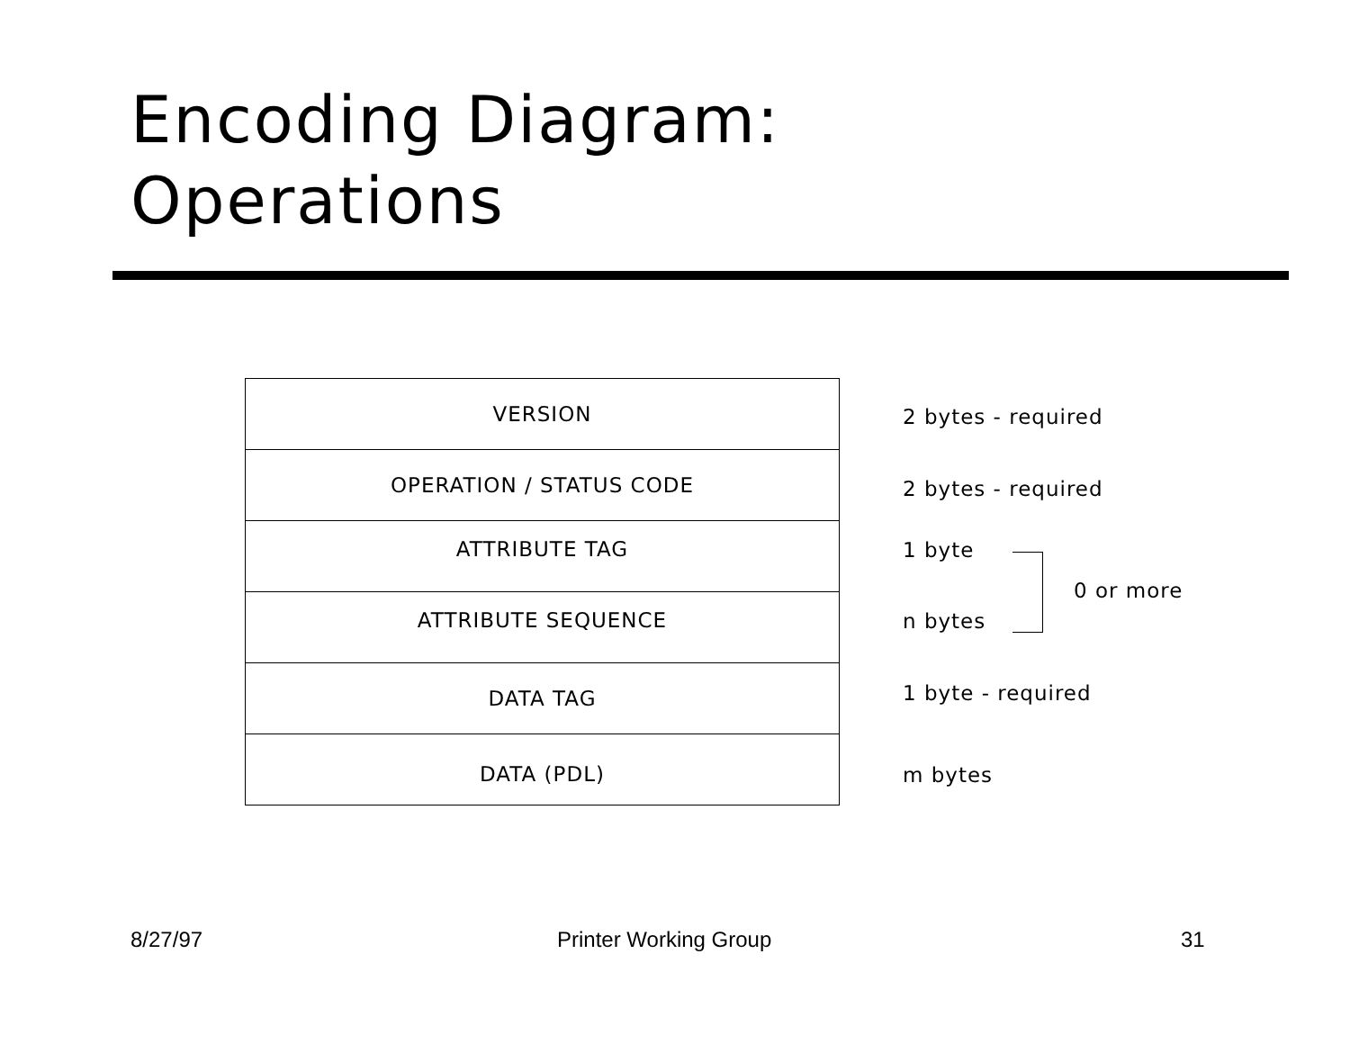Encoding Diagram:
Operations
| VERSION |
| OPERATION / STATUS CODE |
| ATTRIBUTE TAG |
| ATTRIBUTE SEQUENCE |
| DATA TAG |
| DATA (PDL) |
2 bytes - required
2 bytes - required
1 byte
0 or more
n bytes
1 byte - required
m bytes
8/27/97 Printer Working Group 31